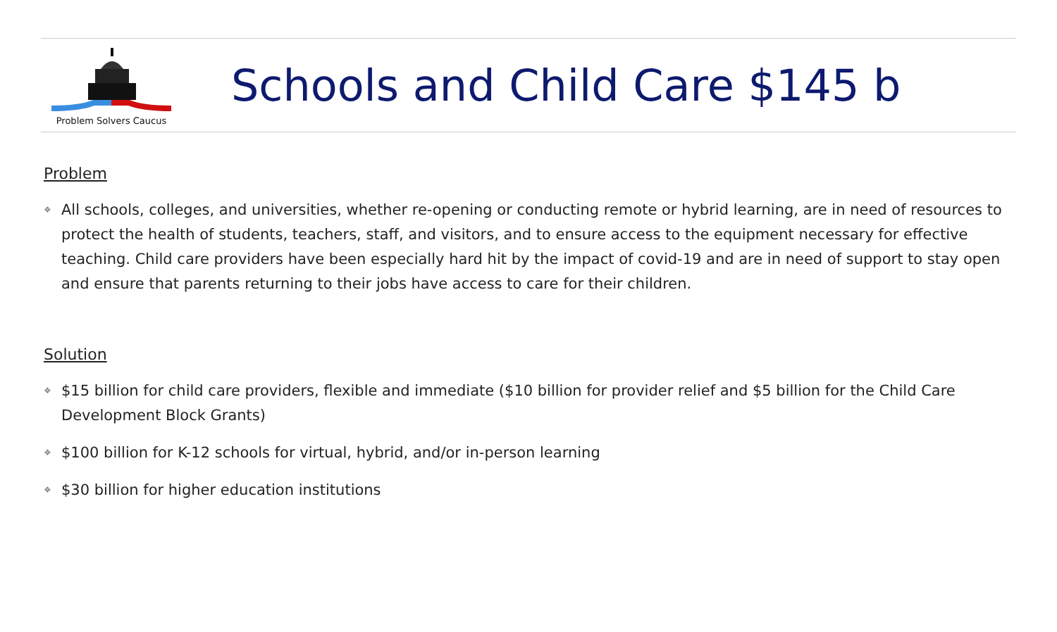Problem Solvers Caucus
Schools and Child Care $145 b
Problem
❖ All schools, colleges, and universities, whether re-opening or conducting remote or hybrid learning, are in need of resources to protect the health of students, teachers, staff, and visitors, and to ensure access to the equipment necessary for effective teaching. Child care providers have been especially hard hit by the impact of covid-19 and are in need of support to stay open and ensure that parents returning to their jobs have access to care for their children.
Solution
❖ $15 billion for child care providers, flexible and immediate (​$10 billion for provider relief and $5 billion for the Child Care Development Block Grants)
❖ $100 billion for K-12 schools for virtual, hybrid, and/or in-person learning
❖ $30 billion for higher education institutions